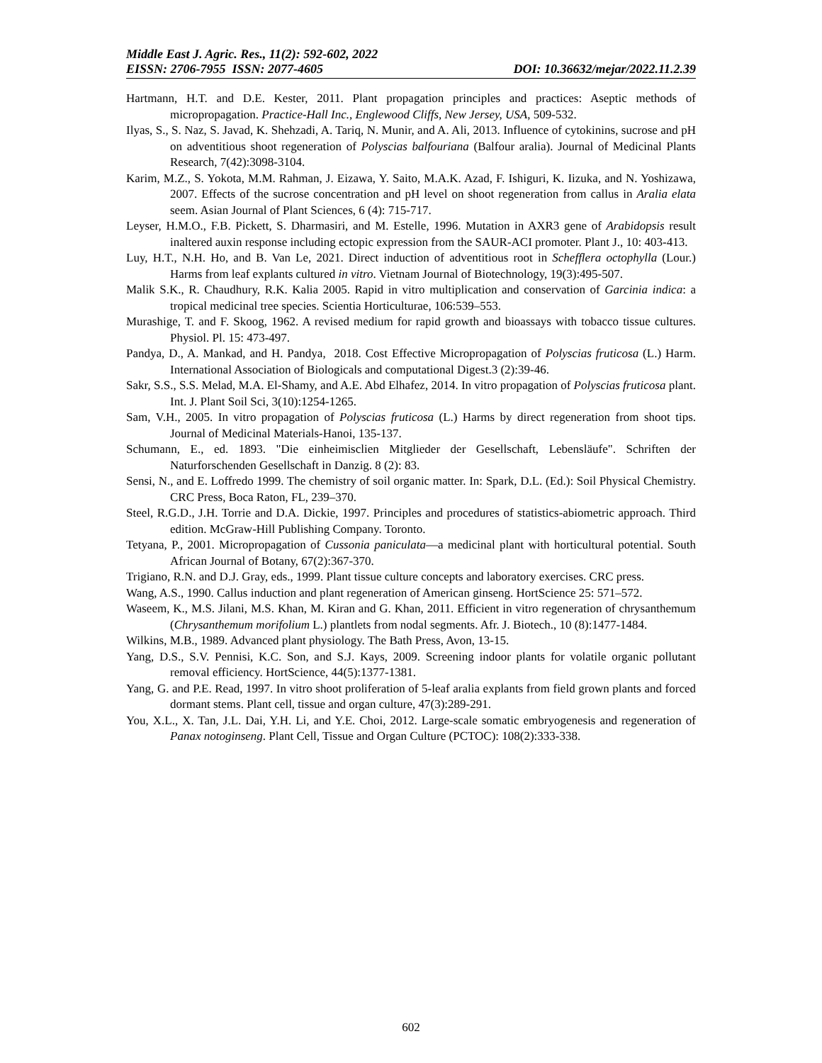Middle East J. Agric. Res., 11(2): 592-602, 2022
EISSN: 2706-7955 ISSN: 2077-4605 DOI: 10.36632/mejar/2022.11.2.39
Hartmann, H.T. and D.E. Kester, 2011. Plant propagation principles and practices: Aseptic methods of micropropagation. Practice-Hall Inc., Englewood Cliffs, New Jersey, USA, 509-532.
Ilyas, S., S. Naz, S. Javad, K. Shehzadi, A. Tariq, N. Munir, and A. Ali, 2013. Influence of cytokinins, sucrose and pH on adventitious shoot regeneration of Polyscias balfouriana (Balfour aralia). Journal of Medicinal Plants Research, 7(42):3098-3104.
Karim, M.Z., S. Yokota, M.M. Rahman, J. Eizawa, Y. Saito, M.A.K. Azad, F. Ishiguri, K. Iizuka, and N. Yoshizawa, 2007. Effects of the sucrose concentration and pH level on shoot regeneration from callus in Aralia elata seem. Asian Journal of Plant Sciences, 6 (4): 715-717.
Leyser, H.M.O., F.B. Pickett, S. Dharmasiri, and M. Estelle, 1996. Mutation in AXR3 gene of Arabidopsis result inaltered auxin response including ectopic expression from the SAUR-ACI promoter. Plant J., 10: 403-413.
Luy, H.T., N.H. Ho, and B. Van Le, 2021. Direct induction of adventitious root in Schefflera octophylla (Lour.) Harms from leaf explants cultured in vitro. Vietnam Journal of Biotechnology, 19(3):495-507.
Malik S.K., R. Chaudhury, R.K. Kalia 2005. Rapid in vitro multiplication and conservation of Garcinia indica: a tropical medicinal tree species. Scientia Horticulturae, 106:539–553.
Murashige, T. and F. Skoog, 1962. A revised medium for rapid growth and bioassays with tobacco tissue cultures. Physiol. Pl. 15: 473-497.
Pandya, D., A. Mankad, and H. Pandya, 2018. Cost Effective Micropropagation of Polyscias fruticosa (L.) Harm. International Association of Biologicals and computational Digest.3 (2):39-46.
Sakr, S.S., S.S. Melad, M.A. El-Shamy, and A.E. Abd Elhafez, 2014. In vitro propagation of Polyscias fruticosa plant. Int. J. Plant Soil Sci, 3(10):1254-1265.
Sam, V.H., 2005. In vitro propagation of Polyscias fruticosa (L.) Harms by direct regeneration from shoot tips. Journal of Medicinal Materials-Hanoi, 135-137.
Schumann, E., ed. 1893. "Die einheimisclien Mitglieder der Gesellschaft, Lebensläufe". Schriften der Naturforschenden Gesellschaft in Danzig. 8 (2): 83.
Sensi, N., and E. Loffredo 1999. The chemistry of soil organic matter. In: Spark, D.L. (Ed.): Soil Physical Chemistry. CRC Press, Boca Raton, FL, 239–370.
Steel, R.G.D., J.H. Torrie and D.A. Dickie, 1997. Principles and procedures of statistics-abiometric approach. Third edition. McGraw-Hill Publishing Company. Toronto.
Tetyana, P., 2001. Micropropagation of Cussonia paniculata—a medicinal plant with horticultural potential. South African Journal of Botany, 67(2):367-370.
Trigiano, R.N. and D.J. Gray, eds., 1999. Plant tissue culture concepts and laboratory exercises. CRC press.
Wang, A.S., 1990. Callus induction and plant regeneration of American ginseng. HortScience 25: 571–572.
Waseem, K., M.S. Jilani, M.S. Khan, M. Kiran and G. Khan, 2011. Efficient in vitro regeneration of chrysanthemum (Chrysanthemum morifolium L.) plantlets from nodal segments. Afr. J. Biotech., 10 (8):1477-1484.
Wilkins, M.B., 1989. Advanced plant physiology. The Bath Press, Avon, 13-15.
Yang, D.S., S.V. Pennisi, K.C. Son, and S.J. Kays, 2009. Screening indoor plants for volatile organic pollutant removal efficiency. HortScience, 44(5):1377-1381.
Yang, G. and P.E. Read, 1997. In vitro shoot proliferation of 5-leaf aralia explants from field grown plants and forced dormant stems. Plant cell, tissue and organ culture, 47(3):289-291.
You, X.L., X. Tan, J.L. Dai, Y.H. Li, and Y.E. Choi, 2012. Large-scale somatic embryogenesis and regeneration of Panax notoginseng. Plant Cell, Tissue and Organ Culture (PCTOC): 108(2):333-338.
602